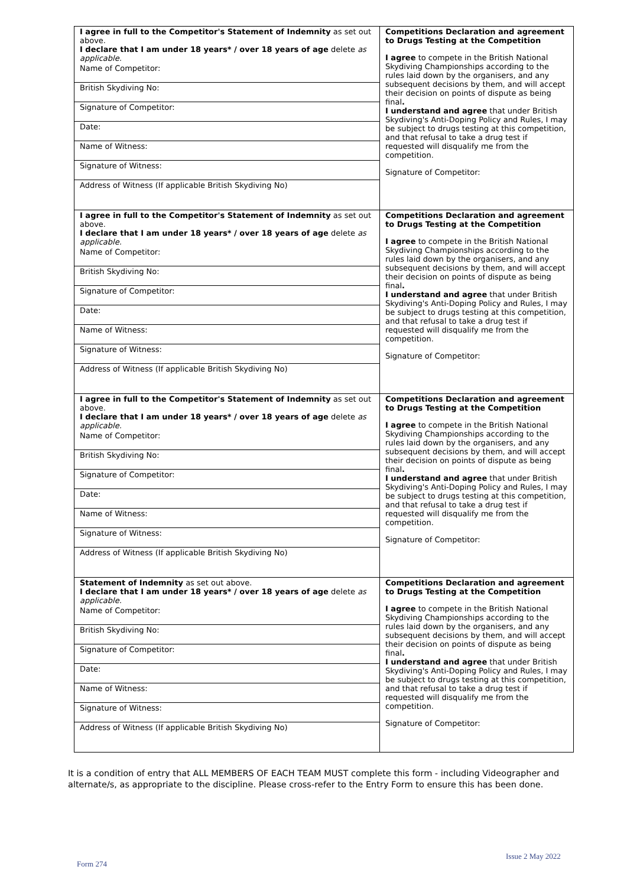| I agree in full to the Competitor's Statement of Indemnity as set out above. I declare that I am under 18 years* / over 18 years of age delete as applicable. Name of Competitor: British Skydiving No: Signature of Competitor: Date: Name of Witness: Signature of Witness: Address of Witness (If applicable British Skydiving No) | Competitions Declaration and agreement to Drugs Testing at the Competition I agree to compete in the British National Skydiving Championships according to the rules laid down by the organisers, and any subsequent decisions by them, and will accept their decision on points of dispute as being final . I understand and agree that under British Skydiving's Anti-Doping Policy and Rules, I may be subject to drugs testing at this competition, and that refusal to take a drug test if requested will disqualify me from the competition. Signature of Competitor: |
| I agree in full to the Competitor's Statement of Indemnity as set out above. I declare that I am under 18 years* / over 18 years of age delete as applicable. Name of Competitor: British Skydiving No: Signature of Competitor: Date: Name of Witness: Signature of Witness: Address of Witness (If applicable British Skydiving No) | Competitions Declaration and agreement to Drugs Testing at the Competition I agree to compete in the British National Skydiving Championships according to the rules laid down by the organisers, and any subsequent decisions by them, and will accept their decision on points of dispute as being final . I understand and agree that under British Skydiving's Anti-Doping Policy and Rules, I may be subject to drugs testing at this competition, and that refusal to take a drug test if requested will disqualify me from the competition. Signature of Competitor: |
| I agree in full to the Competitor's Statement of Indemnity as set out above. I declare that I am under 18 years* / over 18 years of age delete as applicable. Name of Competitor: British Skydiving No: Signature of Competitor: Date: Name of Witness: Signature of Witness: Address of Witness (If applicable British Skydiving No) | Competitions Declaration and agreement to Drugs Testing at the Competition I agree to compete in the British National Skydiving Championships according to the rules laid down by the organisers, and any subsequent decisions by them, and will accept their decision on points of dispute as being final . I understand and agree that under British Skydiving's Anti-Doping Policy and Rules, I may be subject to drugs testing at this competition, and that refusal to take a drug test if requested will disqualify me from the competition. Signature of Competitor: |
| Statement of Indemnity as set out above. I declare that I am under 18 years* / over 18 years of age delete as applicable. Name of Competitor: British Skydiving No: Signature of Competitor: Date: Name of Witness: Signature of Witness: Address of Witness (If applicable British Skydiving No) | Competitions Declaration and agreement to Drugs Testing at the Competition I agree to compete in the British National Skydiving Championships according to the rules laid down by the organisers, and any subsequent decisions by them, and will accept their decision on points of dispute as being final . I understand and agree that under British Skydiving's Anti-Doping Policy and Rules, I may be subject to drugs testing at this competition, and that refusal to take a drug test if requested will disqualify me from the competition. Signature of Competitor: |
It is a condition of entry that ALL MEMBERS OF EACH TEAM MUST complete this form - including Videographer and alternate/s, as appropriate to the discipline. Please cross-refer to the Entry Form to ensure this has been done.
Issue 2 May 2022
Form 274